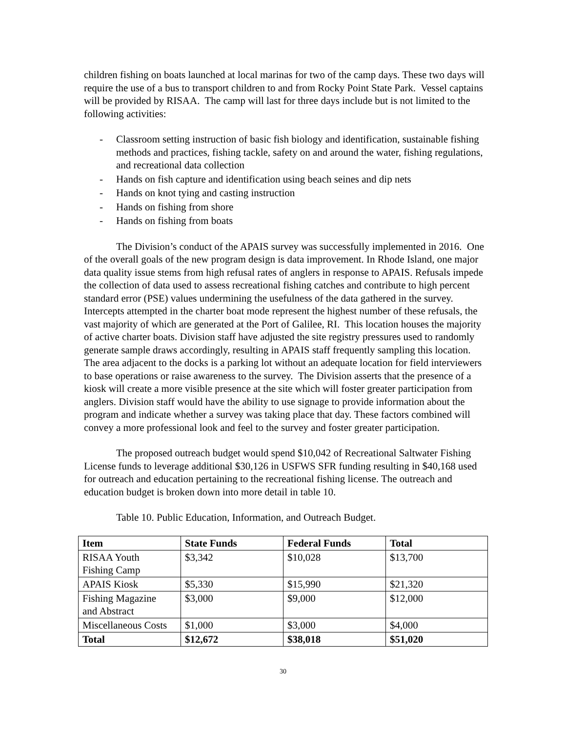children fishing on boats launched at local marinas for two of the camp days. These two days will require the use of a bus to transport children to and from Rocky Point State Park. Vessel captains will be provided by RISAA. The camp will last for three days include but is not limited to the following activities:
- Classroom setting instruction of basic fish biology and identification, sustainable fishing methods and practices, fishing tackle, safety on and around the water, fishing regulations, and recreational data collection
- Hands on fish capture and identification using beach seines and dip nets
- Hands on knot tying and casting instruction
- Hands on fishing from shore
- Hands on fishing from boats
The Division’s conduct of the APAIS survey was successfully implemented in 2016. One of the overall goals of the new program design is data improvement. In Rhode Island, one major data quality issue stems from high refusal rates of anglers in response to APAIS. Refusals impede the collection of data used to assess recreational fishing catches and contribute to high percent standard error (PSE) values undermining the usefulness of the data gathered in the survey. Intercepts attempted in the charter boat mode represent the highest number of these refusals, the vast majority of which are generated at the Port of Galilee, RI. This location houses the majority of active charter boats. Division staff have adjusted the site registry pressures used to randomly generate sample draws accordingly, resulting in APAIS staff frequently sampling this location. The area adjacent to the docks is a parking lot without an adequate location for field interviewers to base operations or raise awareness to the survey. The Division asserts that the presence of a kiosk will create a more visible presence at the site which will foster greater participation from anglers. Division staff would have the ability to use signage to provide information about the program and indicate whether a survey was taking place that day. These factors combined will convey a more professional look and feel to the survey and foster greater participation.
The proposed outreach budget would spend $10,042 of Recreational Saltwater Fishing License funds to leverage additional $30,126 in USFWS SFR funding resulting in $40,168 used for outreach and education pertaining to the recreational fishing license. The outreach and education budget is broken down into more detail in table 10.
Table 10. Public Education, Information, and Outreach Budget.
| Item | State Funds | Federal Funds | Total |
| --- | --- | --- | --- |
| RISAA Youth Fishing Camp | $3,342 | $10,028 | $13,700 |
| APAIS Kiosk | $5,330 | $15,990 | $21,320 |
| Fishing Magazine and Abstract | $3,000 | $9,000 | $12,000 |
| Miscellaneous Costs | $1,000 | $3,000 | $4,000 |
| Total | $12,672 | $38,018 | $51,020 |
30